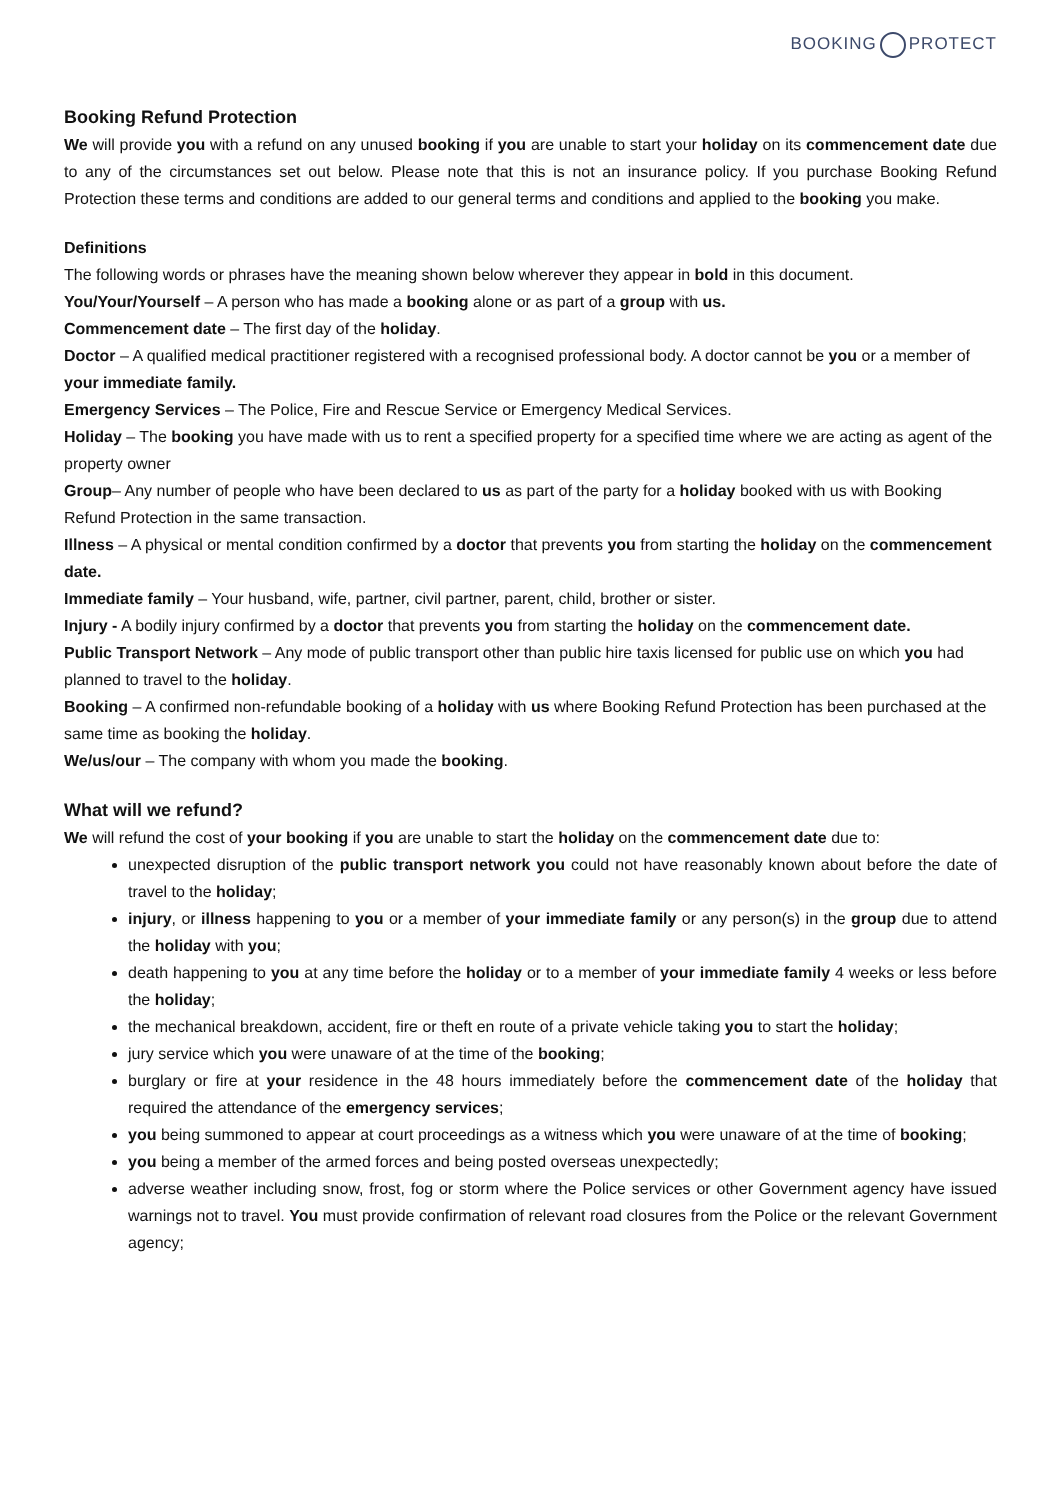BOOKING PROTECT
Booking Refund Protection
We will provide you with a refund on any unused booking if you are unable to start your holiday on its commencement date due to any of the circumstances set out below. Please note that this is not an insurance policy. If you purchase Booking Refund Protection these terms and conditions are added to our general terms and conditions and applied to the booking you make.
Definitions
The following words or phrases have the meaning shown below wherever they appear in bold in this document.
You/Your/Yourself – A person who has made a booking alone or as part of a group with us.
Commencement date – The first day of the holiday.
Doctor – A qualified medical practitioner registered with a recognised professional body. A doctor cannot be you or a member of your immediate family.
Emergency Services – The Police, Fire and Rescue Service or Emergency Medical Services.
Holiday – The booking you have made with us to rent a specified property for a specified time where we are acting as agent of the property owner
Group– Any number of people who have been declared to us as part of the party for a holiday booked with us with Booking Refund Protection in the same transaction.
Illness – A physical or mental condition confirmed by a doctor that prevents you from starting the holiday on the commencement date.
Immediate family – Your husband, wife, partner, civil partner, parent, child, brother or sister.
Injury - A bodily injury confirmed by a doctor that prevents you from starting the holiday on the commencement date.
Public Transport Network – Any mode of public transport other than public hire taxis licensed for public use on which you had planned to travel to the holiday.
Booking – A confirmed non-refundable booking of a holiday with us where Booking Refund Protection has been purchased at the same time as booking the holiday.
We/us/our – The company with whom you made the booking.
What will we refund?
We will refund the cost of your booking if you are unable to start the holiday on the commencement date due to:
unexpected disruption of the public transport network you could not have reasonably known about before the date of travel to the holiday;
injury, or illness happening to you or a member of your immediate family or any person(s) in the group due to attend the holiday with you;
death happening to you at any time before the holiday or to a member of your immediate family 4 weeks or less before the holiday;
the mechanical breakdown, accident, fire or theft en route of a private vehicle taking you to start the holiday;
jury service which you were unaware of at the time of the booking;
burglary or fire at your residence in the 48 hours immediately before the commencement date of the holiday that required the attendance of the emergency services;
you being summoned to appear at court proceedings as a witness which you were unaware of at the time of booking;
you being a member of the armed forces and being posted overseas unexpectedly;
adverse weather including snow, frost, fog or storm where the Police services or other Government agency have issued warnings not to travel. You must provide confirmation of relevant road closures from the Police or the relevant Government agency;